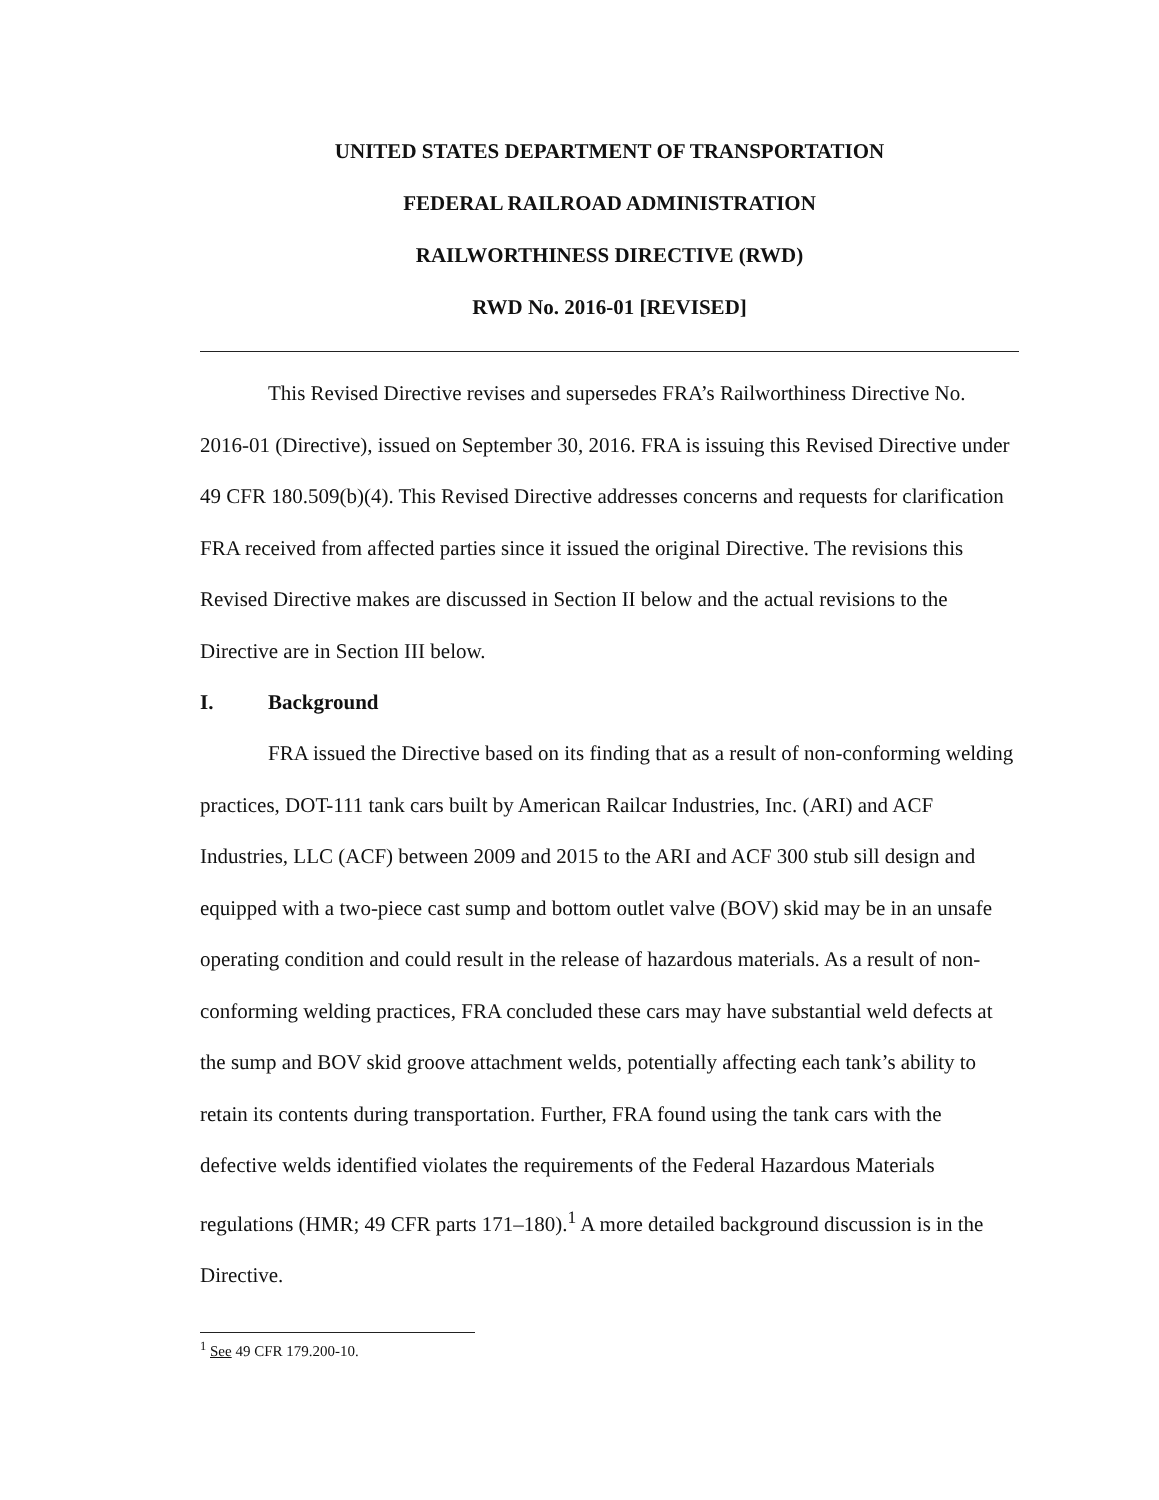UNITED STATES DEPARTMENT OF TRANSPORTATION
FEDERAL RAILROAD ADMINISTRATION
RAILWORTHINESS DIRECTIVE (RWD)
RWD No. 2016-01 [REVISED]
This Revised Directive revises and supersedes FRA’s Railworthiness Directive No. 2016-01 (Directive), issued on September 30, 2016. FRA is issuing this Revised Directive under 49 CFR 180.509(b)(4). This Revised Directive addresses concerns and requests for clarification FRA received from affected parties since it issued the original Directive. The revisions this Revised Directive makes are discussed in Section II below and the actual revisions to the Directive are in Section III below.
I. Background
FRA issued the Directive based on its finding that as a result of non-conforming welding practices, DOT-111 tank cars built by American Railcar Industries, Inc. (ARI) and ACF Industries, LLC (ACF) between 2009 and 2015 to the ARI and ACF 300 stub sill design and equipped with a two-piece cast sump and bottom outlet valve (BOV) skid may be in an unsafe operating condition and could result in the release of hazardous materials. As a result of non-conforming welding practices, FRA concluded these cars may have substantial weld defects at the sump and BOV skid groove attachment welds, potentially affecting each tank’s ability to retain its contents during transportation. Further, FRA found using the tank cars with the defective welds identified violates the requirements of the Federal Hazardous Materials regulations (HMR; 49 CFR parts 171–180).<sup>1</sup> A more detailed background discussion is in the Directive.
<sup>1</sup> See 49 CFR 179.200-10.